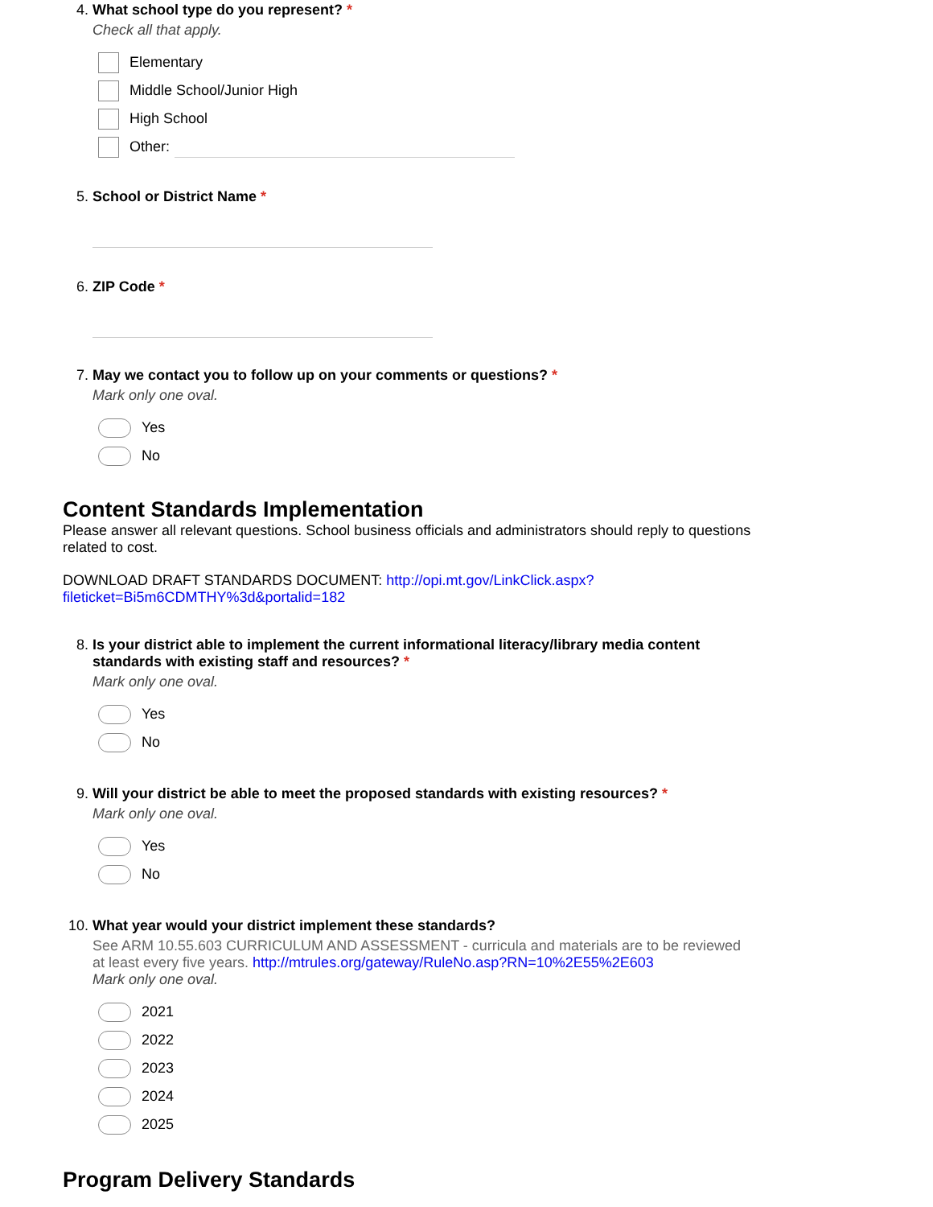4. What school type do you represent? *
Check all that apply.
Elementary
Middle School/Junior High
High School
Other:
5. School or District Name *
6. ZIP Code *
7. May we contact you to follow up on your comments or questions? *
Mark only one oval.
Yes
No
Content Standards Implementation
Please answer all relevant questions. School business officials and administrators should reply to questions related to cost.
DOWNLOAD DRAFT STANDARDS DOCUMENT: http://opi.mt.gov/LinkClick.aspx?
fileticket=Bi5m6CDMTHY%3d&portalid=182
8. Is your district able to implement the current informational literacy/library media content
standards with existing staff and resources? *
Mark only one oval.
Yes
No
9. Will your district be able to meet the proposed standards with existing resources? *
Mark only one oval.
Yes
No
10.
What year would your district implement these standards?
See ARM 10.55.603 CURRICULUM AND ASSESSMENT - curricula and materials are to be reviewed
at least every five years. http://mtrules.org/gateway/RuleNo.asp?RN=10%2E55%2E603
Mark only one oval.
2021
2022
2023
2024
2025
Program Delivery Standards